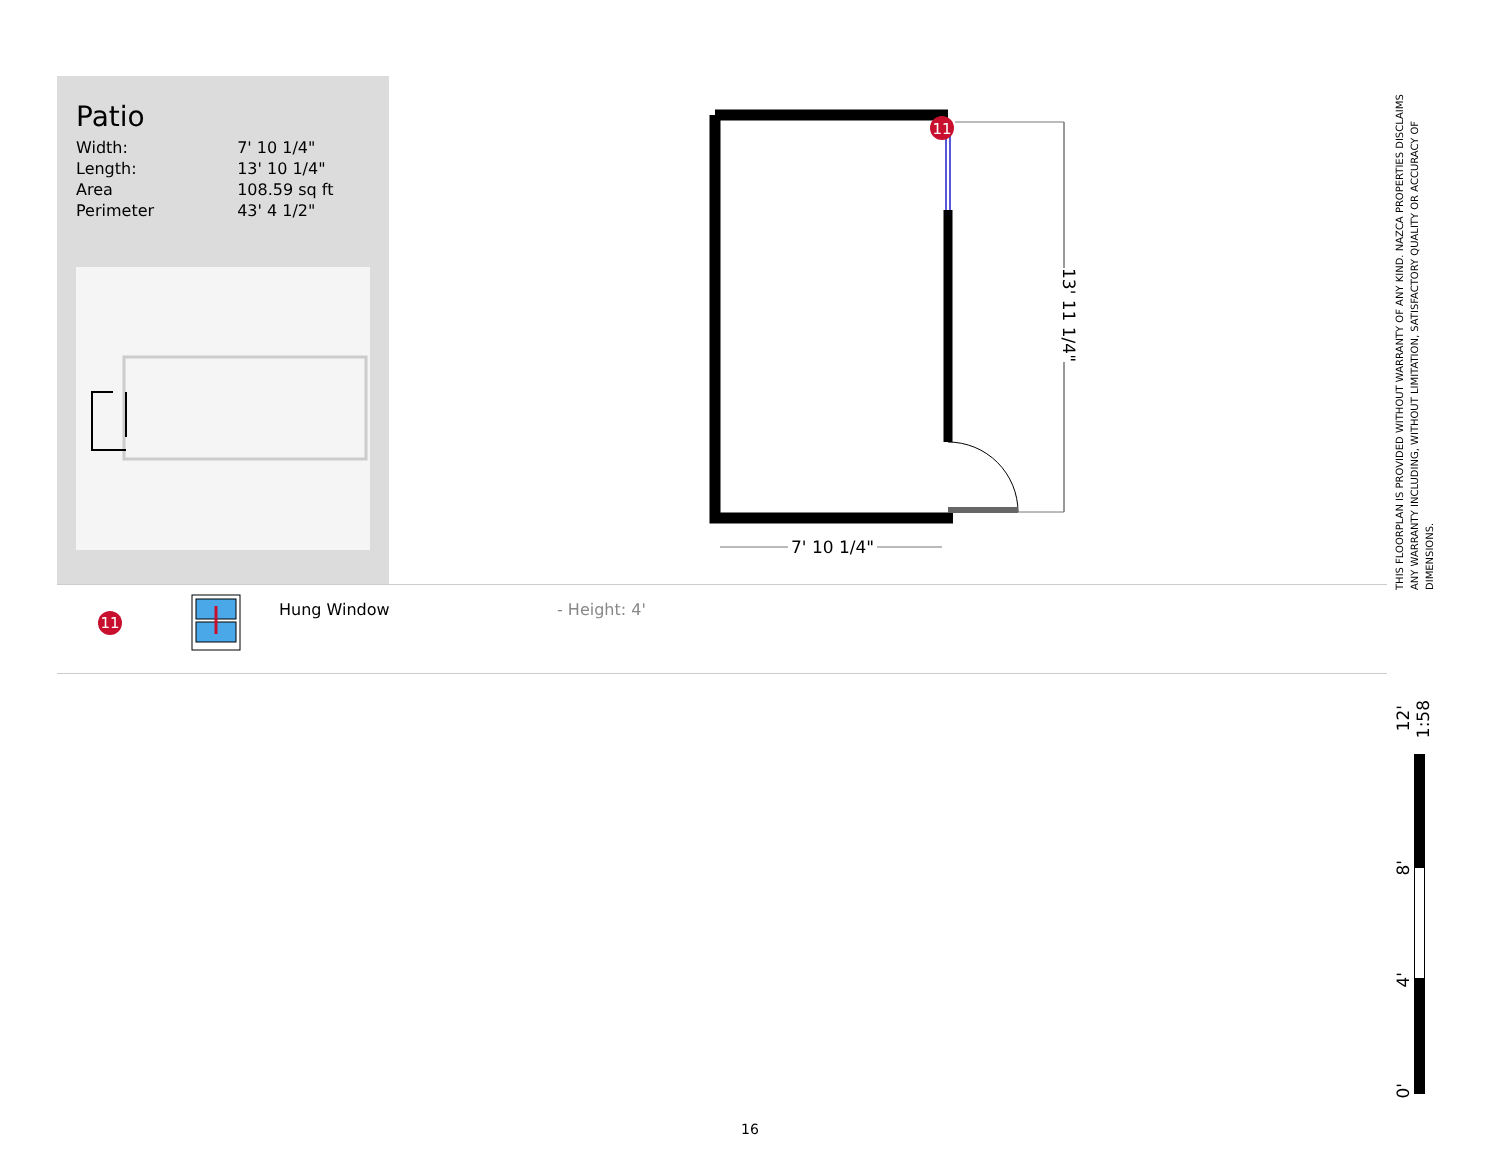Patio
| Width: | 7' 10 1/4" |
| Length: | 13' 10 1/4" |
| Area | 108.59 sq ft |
| Perimeter | 43' 4 1/2" |
11
7' 10 1/4"
13' 11 1/4"
11
Hung Window - Height: 4'
THIS FLOORPLAN IS PROVIDED WITHOUT WARRANTY OF ANY KIND. NAZCA PROPERTIES DISCLAIMS ANY WARRANTY INCLUDING, WITHOUT LIMITATION, SATISFACTORY QUALITY OR ACCURACY OF DIMENSIONS.
12'
1:58
8'
4'
0'
16